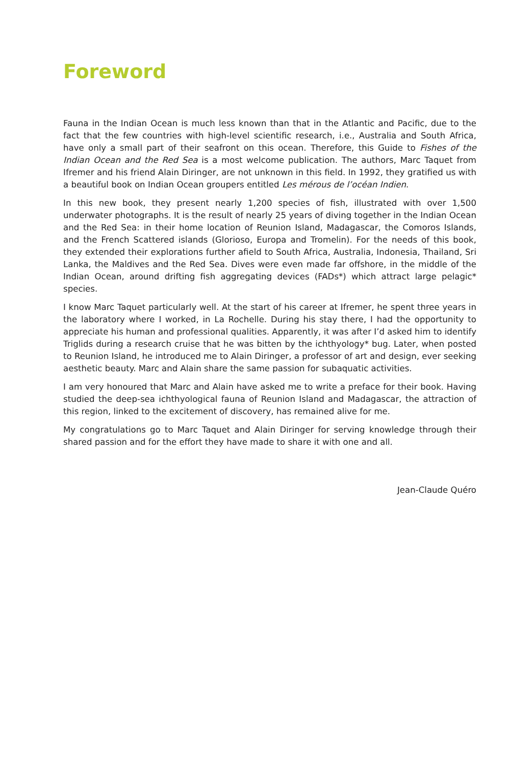Foreword
Fauna in the Indian Ocean is much less known than that in the Atlantic and Pacific, due to the fact that the few countries with high-level scientific research, i.e., Australia and South Africa, have only a small part of their seafront on this ocean. Therefore, this Guide to Fishes of the Indian Ocean and the Red Sea is a most welcome publication. The authors, Marc Taquet from Ifremer and his friend Alain Diringer, are not unknown in this field. In 1992, they gratified us with a beautiful book on Indian Ocean groupers entitled Les mérous de l’océan Indien.
In this new book, they present nearly 1,200 species of fish, illustrated with over 1,500 underwater photographs. It is the result of nearly 25 years of diving together in the Indian Ocean and the Red Sea: in their home location of Reunion Island, Madagascar, the Comoros Islands, and the French Scattered islands (Glorioso, Europa and Tromelin). For the needs of this book, they extended their explorations further afield to South Africa, Australia, Indonesia, Thailand, Sri Lanka, the Maldives and the Red Sea. Dives were even made far offshore, in the middle of the Indian Ocean, around drifting fish aggregating devices (FADs*) which attract large pelagic* species.
I know Marc Taquet particularly well. At the start of his career at Ifremer, he spent three years in the laboratory where I worked, in La Rochelle. During his stay there, I had the opportunity to appreciate his human and professional qualities. Apparently, it was after I’d asked him to identify Triglids during a research cruise that he was bitten by the ichthyology* bug. Later, when posted to Reunion Island, he introduced me to Alain Diringer, a professor of art and design, ever seeking aesthetic beauty. Marc and Alain share the same passion for subaquatic activities.
I am very honoured that Marc and Alain have asked me to write a preface for their book. Having studied the deep-sea ichthyological fauna of Reunion Island and Madagascar, the attraction of this region, linked to the excitement of discovery, has remained alive for me.
My congratulations go to Marc Taquet and Alain Diringer for serving knowledge through their shared passion and for the effort they have made to share it with one and all.
Jean-Claude Quéro